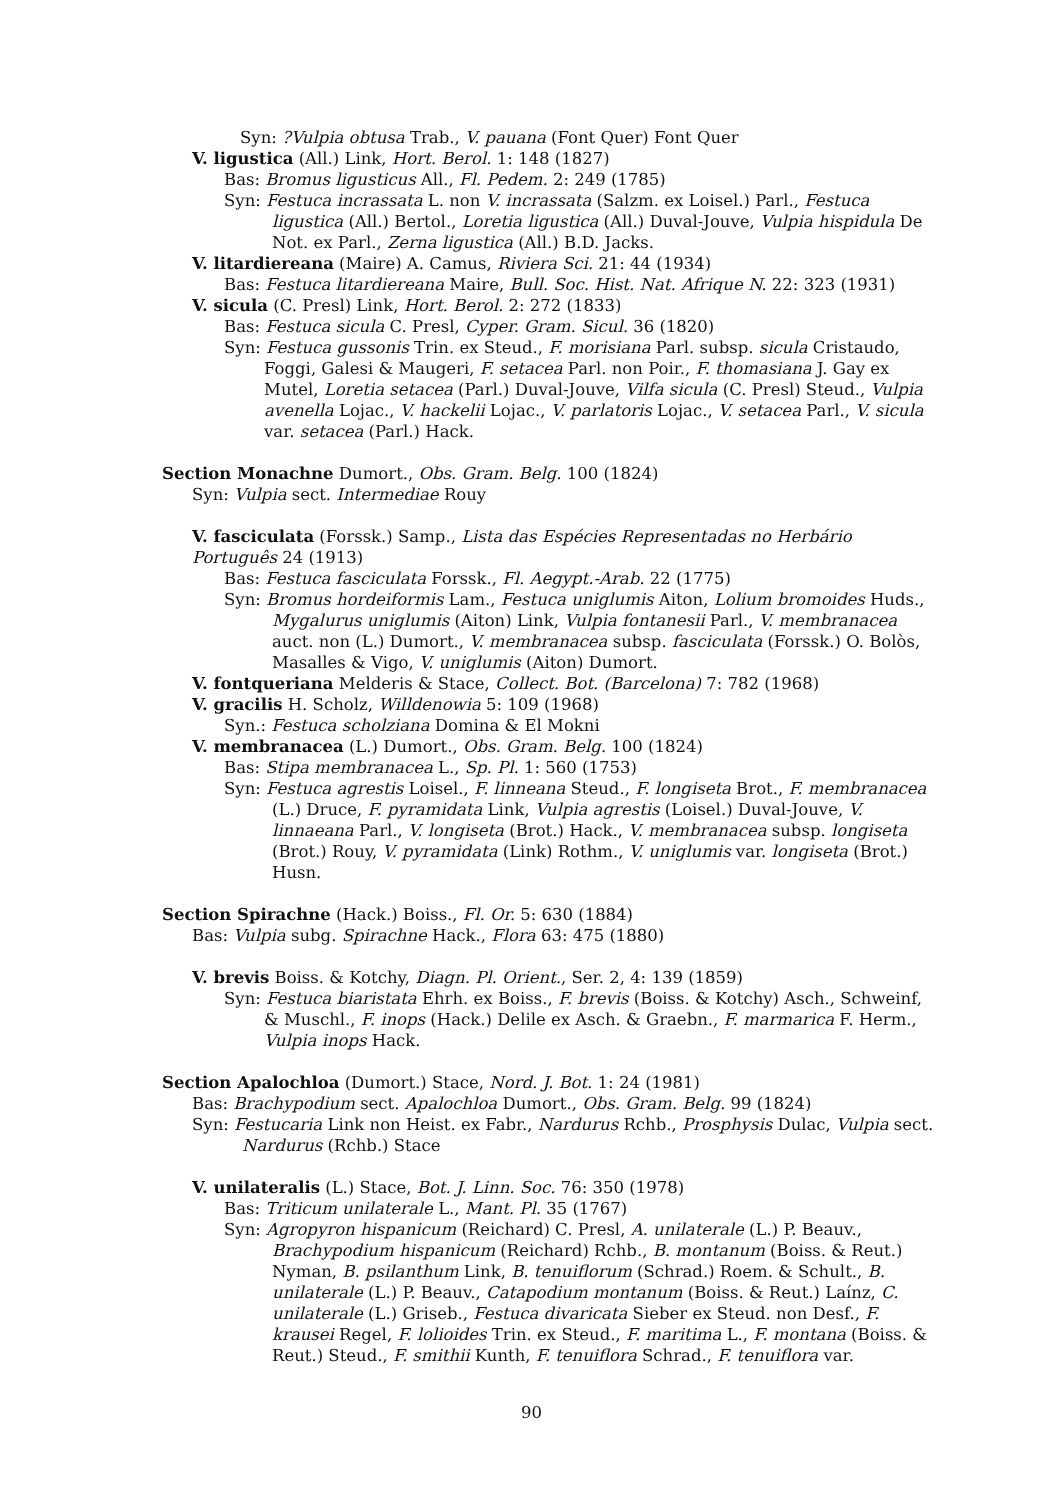Syn: ?Vulpia obtusa Trab., V. pauana (Font Quer) Font Quer
V. ligustica (All.) Link, Hort. Berol. 1: 148 (1827)
Bas: Bromus ligusticus All., Fl. Pedem. 2: 249 (1785)
Syn: Festuca incrassata L. non V. incrassata (Salzm. ex Loisel.) Parl., Festuca ligustica (All.) Bertol., Loretia ligustica (All.) Duval-Jouve, Vulpia hispidula De Not. ex Parl., Zerna ligustica (All.) B.D. Jacks.
V. litardiereana (Maire) A. Camus, Riviera Sci. 21: 44 (1934)
Bas: Festuca litardiereana Maire, Bull. Soc. Hist. Nat. Afrique N. 22: 323 (1931)
V. sicula (C. Presl) Link, Hort. Berol. 2: 272 (1833)
Bas: Festuca sicula C. Presl, Cyper. Gram. Sicul. 36 (1820)
Syn: Festuca gussonis Trin. ex Steud., F. morisiana Parl. subsp. sicula Cristaudo, Foggi, Galesi & Maugeri, F. setacea Parl. non Poir., F. thomasiana J. Gay ex Mutel, Loretia setacea (Parl.) Duval-Jouve, Vilfa sicula (C. Presl) Steud., Vulpia avenella Lojac., V. hackelii Lojac., V. parlatoris Lojac., V. setacea Parl., V. sicula var. setacea (Parl.) Hack.
Section Monachne Dumort., Obs. Gram. Belg. 100 (1824)
Syn: Vulpia sect. Intermediae Rouy
V. fasciculata (Forssk.) Samp., Lista das Espécies Representadas no Herbário Português 24 (1913)
Bas: Festuca fasciculata Forssk., Fl. Aegypt.-Arab. 22 (1775)
Syn: Bromus hordeiformis Lam., Festuca uniglumis Aiton, Lolium bromoides Huds., Mygalurus uniglumis (Aiton) Link, Vulpia fontanesii Parl., V. membranacea auct. non (L.) Dumort., V. membranacea subsp. fasciculata (Forssk.) O. Bolòs, Masalles & Vigo, V. uniglumis (Aiton) Dumort.
V. fontqueriana Melderis & Stace, Collect. Bot. (Barcelona) 7: 782 (1968)
V. gracilis H. Scholz, Willdenowia 5: 109 (1968)
Syn.: Festuca scholziana Domina & El Mokni
V. membranacea (L.) Dumort., Obs. Gram. Belg. 100 (1824)
Bas: Stipa membranacea L., Sp. Pl. 1: 560 (1753)
Syn: Festuca agrestis Loisel., F. linneana Steud., F. longiseta Brot., F. membranacea (L.) Druce, F. pyramidata Link, Vulpia agrestis (Loisel.) Duval-Jouve, V. linnaeana Parl., V. longiseta (Brot.) Hack., V. membranacea subsp. longiseta (Brot.) Rouy, V. pyramidata (Link) Rothm., V. uniglumis var. longiseta (Brot.) Husn.
Section Spirachne (Hack.) Boiss., Fl. Or. 5: 630 (1884)
Bas: Vulpia subg. Spirachne Hack., Flora 63: 475 (1880)
V. brevis Boiss. & Kotchy, Diagn. Pl. Orient., Ser. 2, 4: 139 (1859)
Syn: Festuca biaristata Ehrh. ex Boiss., F. brevis (Boiss. & Kotchy) Asch., Schweinf, & Muschl., F. inops (Hack.) Delile ex Asch. & Graebn., F. marmarica F. Herm., Vulpia inops Hack.
Section Apalochloa (Dumort.) Stace, Nord. J. Bot. 1: 24 (1981)
Bas: Brachypodium sect. Apalochloa Dumort., Obs. Gram. Belg. 99 (1824)
Syn: Festucaria Link non Heist. ex Fabr., Nardurus Rchb., Prosphysis Dulac, Vulpia sect. Nardurus (Rchb.) Stace
V. unilateralis (L.) Stace, Bot. J. Linn. Soc. 76: 350 (1978)
Bas: Triticum unilaterale L., Mant. Pl. 35 (1767)
Syn: Agropyron hispanicum (Reichard) C. Presl, A. unilaterale (L.) P. Beauv., Brachypodium hispanicum (Reichard) Rchb., B. montanum (Boiss. & Reut.) Nyman, B. psilanthum Link, B. tenuiflorum (Schrad.) Roem. & Schult., B. unilaterale (L.) P. Beauv., Catapodium montanum (Boiss. & Reut.) Laínz, C. unilaterale (L.) Griseb., Festuca divaricata Sieber ex Steud. non Desf., F. krausei Regel, F. lolioides Trin. ex Steud., F. maritima L., F. montana (Boiss. & Reut.) Steud., F. smithii Kunth, F. tenuiflora Schrad., F. tenuiflora var.
90